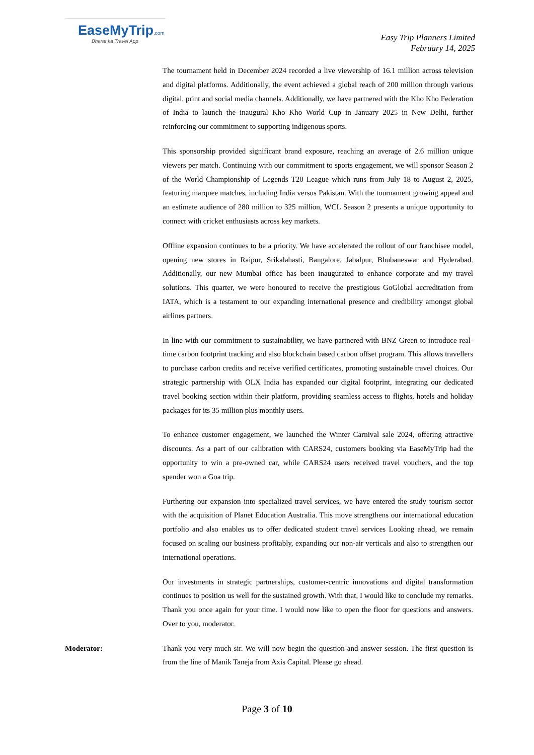EaseMyTrip.com
Bharat ka Travel App
Easy Trip Planners Limited
February 14, 2025
The tournament held in December 2024 recorded a live viewership of 16.1 million across television and digital platforms. Additionally, the event achieved a global reach of 200 million through various digital, print and social media channels. Additionally, we have partnered with the Kho Kho Federation of India to launch the inaugural Kho Kho World Cup in January 2025 in New Delhi, further reinforcing our commitment to supporting indigenous sports.
This sponsorship provided significant brand exposure, reaching an average of 2.6 million unique viewers per match. Continuing with our commitment to sports engagement, we will sponsor Season 2 of the World Championship of Legends T20 League which runs from July 18 to August 2, 2025, featuring marquee matches, including India versus Pakistan. With the tournament growing appeal and an estimate audience of 280 million to 325 million, WCL Season 2 presents a unique opportunity to connect with cricket enthusiasts across key markets.
Offline expansion continues to be a priority. We have accelerated the rollout of our franchisee model, opening new stores in Raipur, Srikalahasti, Bangalore, Jabalpur, Bhubaneswar and Hyderabad. Additionally, our new Mumbai office has been inaugurated to enhance corporate and my travel solutions. This quarter, we were honoured to receive the prestigious GoGlobal accreditation from IATA, which is a testament to our expanding international presence and credibility amongst global airlines partners.
In line with our commitment to sustainability, we have partnered with BNZ Green to introduce real-time carbon footprint tracking and also blockchain based carbon offset program. This allows travellers to purchase carbon credits and receive verified certificates, promoting sustainable travel choices. Our strategic partnership with OLX India has expanded our digital footprint, integrating our dedicated travel booking section within their platform, providing seamless access to flights, hotels and holiday packages for its 35 million plus monthly users.
To enhance customer engagement, we launched the Winter Carnival sale 2024, offering attractive discounts. As a part of our calibration with CARS24, customers booking via EaseMyTrip had the opportunity to win a pre-owned car, while CARS24 users received travel vouchers, and the top spender won a Goa trip.
Furthering our expansion into specialized travel services, we have entered the study tourism sector with the acquisition of Planet Education Australia. This move strengthens our international education portfolio and also enables us to offer dedicated student travel services Looking ahead, we remain focused on scaling our business profitably, expanding our non-air verticals and also to strengthen our international operations.
Our investments in strategic partnerships, customer-centric innovations and digital transformation continues to position us well for the sustained growth. With that, I would like to conclude my remarks. Thank you once again for your time. I would now like to open the floor for questions and answers. Over to you, moderator.
Moderator: Thank you very much sir. We will now begin the question-and-answer session. The first question is from the line of Manik Taneja from Axis Capital. Please go ahead.
Page 3 of 10